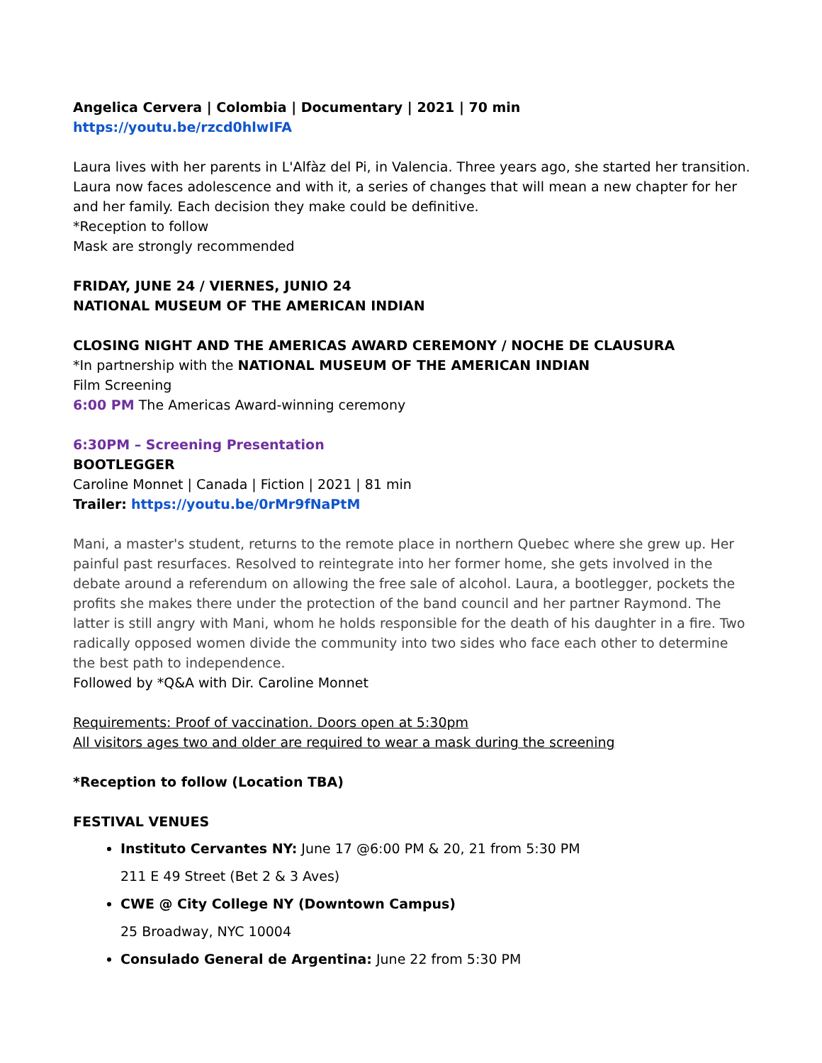Angelica Cervera | Colombia | Documentary | 2021 | 70 min
https://youtu.be/rzcd0hlwIFA
Laura lives with her parents in L'Alfàz del Pi, in Valencia. Three years ago, she started her transition. Laura now faces adolescence and with it, a series of changes that will mean a new chapter for her and her family. Each decision they make could be definitive.
*Reception to follow
Mask are strongly recommended
FRIDAY, JUNE 24 / VIERNES, JUNIO 24
NATIONAL MUSEUM OF THE AMERICAN INDIAN
CLOSING NIGHT AND THE AMERICAS AWARD CEREMONY / NOCHE DE CLAUSURA
*In partnership with the NATIONAL MUSEUM OF THE AMERICAN INDIAN
Film Screening
6:00 PM The Americas Award-winning ceremony
6:30PM – Screening Presentation
BOOTLEGGER
Caroline Monnet | Canada | Fiction | 2021 | 81 min
Trailer: https://youtu.be/0rMr9fNaPtM
Mani, a master's student, returns to the remote place in northern Quebec where she grew up. Her painful past resurfaces. Resolved to reintegrate into her former home, she gets involved in the debate around a referendum on allowing the free sale of alcohol. Laura, a bootlegger, pockets the profits she makes there under the protection of the band council and her partner Raymond. The latter is still angry with Mani, whom he holds responsible for the death of his daughter in a fire. Two radically opposed women divide the community into two sides who face each other to determine the best path to independence.
Followed by *Q&A with Dir. Caroline Monnet
Requirements: Proof of vaccination. Doors open at 5:30pm
All visitors ages two and older are required to wear a mask during the screening
*Reception to follow (Location TBA)
FESTIVAL VENUES
Instituto Cervantes NY: June 17 @6:00 PM & 20, 21 from 5:30 PM
211 E 49 Street (Bet 2 & 3 Aves)
CWE @ City College NY (Downtown Campus)
25 Broadway, NYC 10004
Consulado General de Argentina: June 22 from 5:30 PM